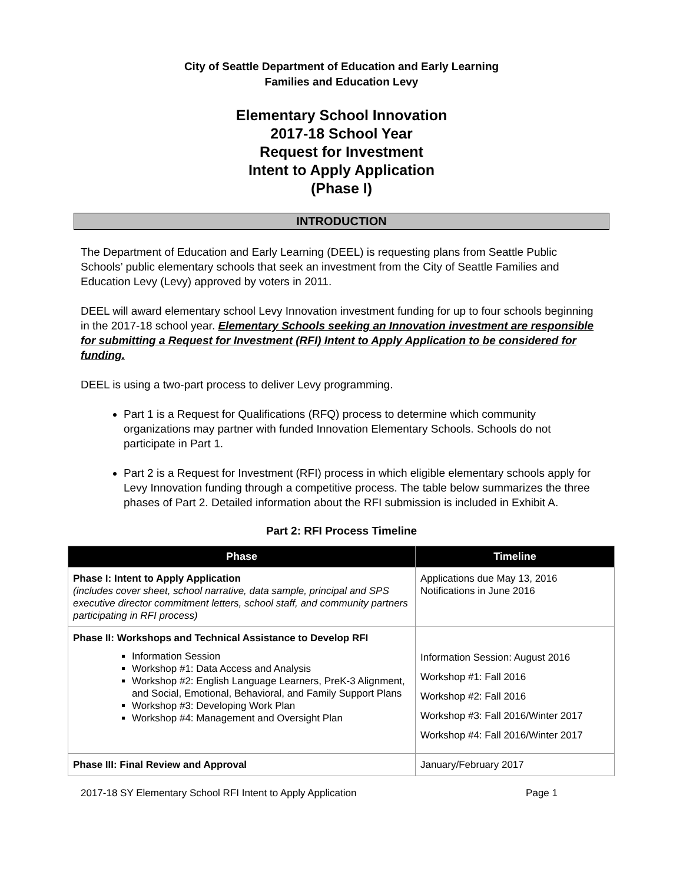City of Seattle Department of Education and Early Learning
Families and Education Levy
Elementary School Innovation
2017-18 School Year
Request for Investment
Intent to Apply Application
(Phase I)
INTRODUCTION
The Department of Education and Early Learning (DEEL) is requesting plans from Seattle Public Schools’ public elementary schools that seek an investment from the City of Seattle Families and Education Levy (Levy) approved by voters in 2011.
DEEL will award elementary school Levy Innovation investment funding for up to four schools beginning in the 2017-18 school year. Elementary Schools seeking an Innovation investment are responsible for submitting a Request for Investment (RFI) Intent to Apply Application to be considered for funding.
DEEL is using a two-part process to deliver Levy programming.
Part 1 is a Request for Qualifications (RFQ) process to determine which community organizations may partner with funded Innovation Elementary Schools. Schools do not participate in Part 1.
Part 2 is a Request for Investment (RFI) process in which eligible elementary schools apply for Levy Innovation funding through a competitive process. The table below summarizes the three phases of Part 2. Detailed information about the RFI submission is included in Exhibit A.
Part 2: RFI Process Timeline
| Phase | Timeline |
| --- | --- |
| Phase I: Intent to Apply Application (includes cover sheet, school narrative, data sample, principal and SPS executive director commitment letters, school staff, and community partners participating in RFI process) | Applications due May 13, 2016 Notifications in June 2016 |
| Phase II: Workshops and Technical Assistance to Develop RFI Information Session Workshop #1: Data Access and Analysis Workshop #2: English Language Learners, PreK-3 Alignment, and Social, Emotional, Behavioral, and Family Support Plans Workshop #3: Developing Work Plan Workshop #4: Management and Oversight Plan | Information Session: August 2016 Workshop #1: Fall 2016 Workshop #2: Fall 2016 Workshop #3: Fall 2016/Winter 2017 Workshop #4: Fall 2016/Winter 2017 |
| Phase III: Final Review and Approval | January/February 2017 |
2017-18 SY Elementary School RFI Intent to Apply Application Page 1